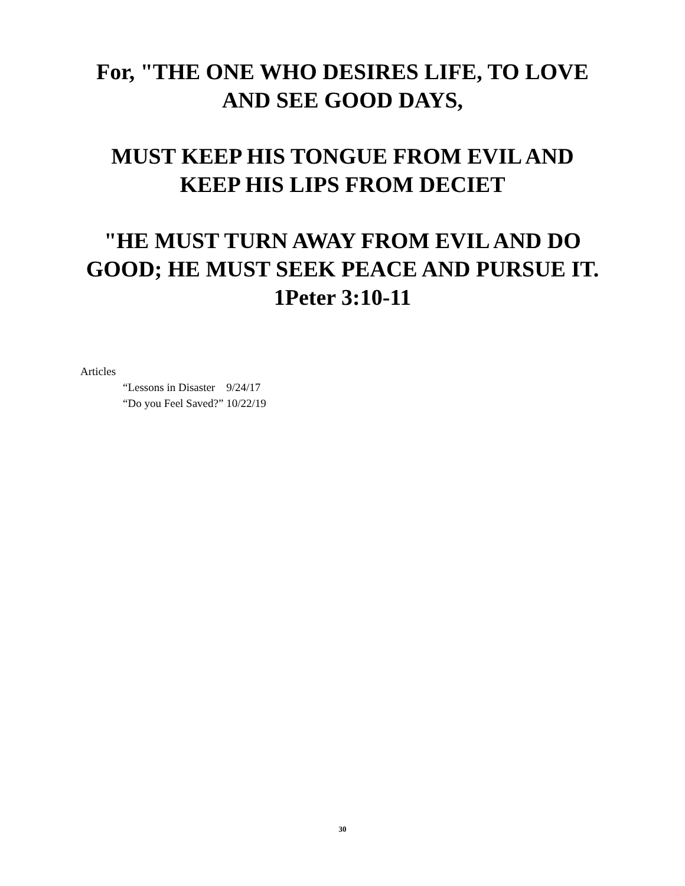For, "THE ONE WHO DESIRES LIFE, TO LOVE
AND SEE GOOD DAYS,
MUST KEEP HIS TONGUE FROM EVIL AND
KEEP HIS LIPS FROM DECIET
"HE MUST TURN AWAY FROM EVIL AND DO
GOOD; HE MUST SEEK PEACE AND PURSUE IT.
1Peter 3:10-11
Articles
“Lessons in Disaster 9/24/17
“Do you Feel Saved?” 10/22/19
30